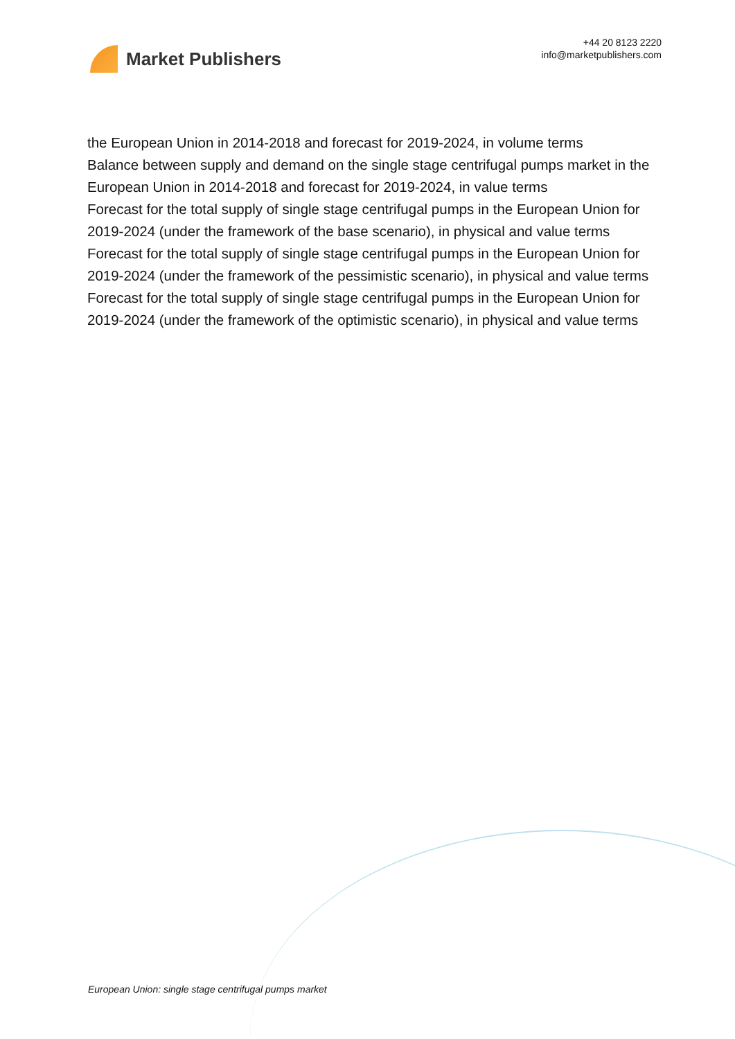Market Publishers
+44 20 8123 2220
info@marketpublishers.com
the European Union in 2014-2018 and forecast for 2019-2024, in volume terms
Balance between supply and demand on the single stage centrifugal pumps market in the European Union in 2014-2018 and forecast for 2019-2024, in value terms
Forecast for the total supply of single stage centrifugal pumps in the European Union for 2019-2024 (under the framework of the base scenario), in physical and value terms
Forecast for the total supply of single stage centrifugal pumps in the European Union for 2019-2024 (under the framework of the pessimistic scenario), in physical and value terms
Forecast for the total supply of single stage centrifugal pumps in the European Union for 2019-2024 (under the framework of the optimistic scenario), in physical and value terms
European Union: single stage centrifugal pumps market